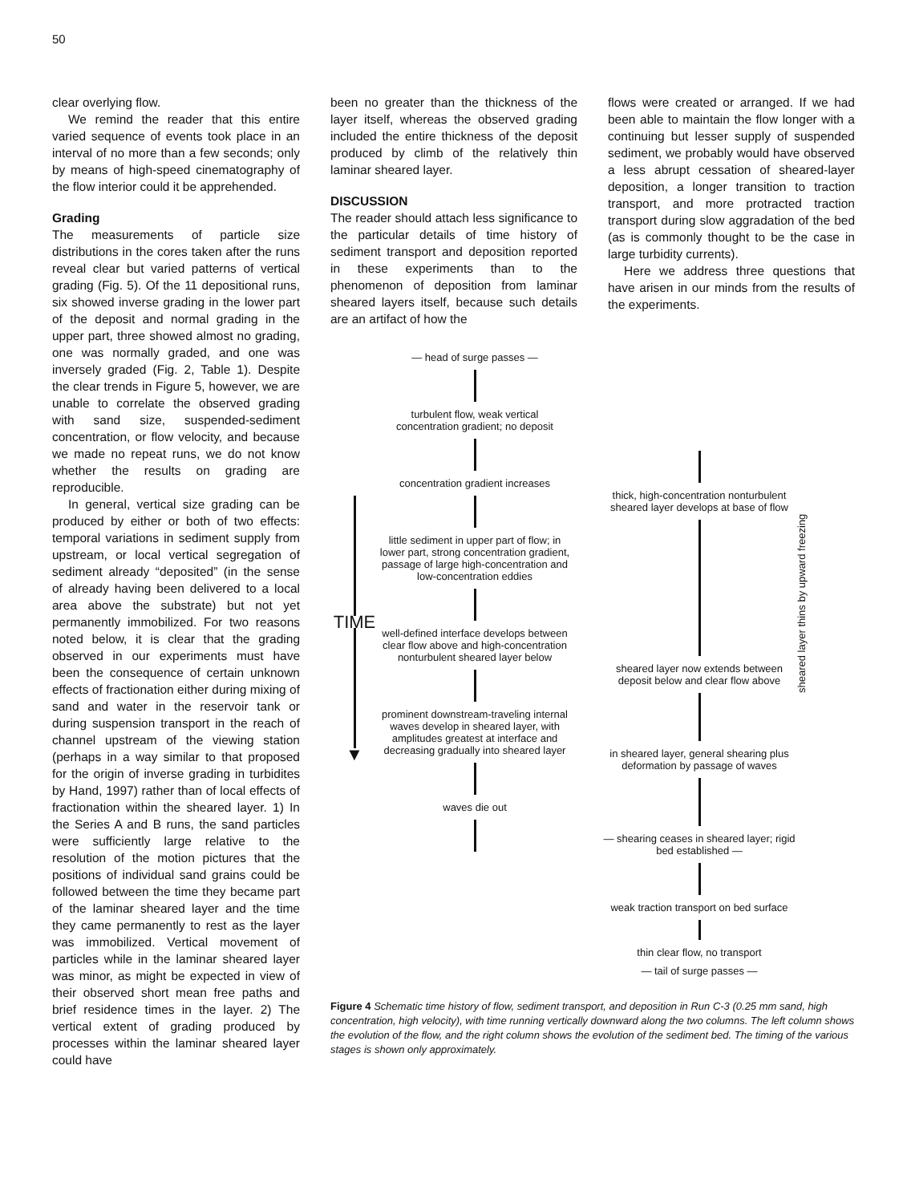50
clear overlying flow.
We remind the reader that this entire varied sequence of events took place in an interval of no more than a few seconds; only by means of high-speed cinematography of the flow interior could it be apprehended.
Grading
The measurements of particle size distributions in the cores taken after the runs reveal clear but varied patterns of vertical grading (Fig. 5). Of the 11 depositional runs, six showed inverse grading in the lower part of the deposit and normal grading in the upper part, three showed almost no grading, one was normally graded, and one was inversely graded (Fig. 2, Table 1). Despite the clear trends in Figure 5, however, we are unable to correlate the observed grading with sand size, suspended-sediment concentration, or flow velocity, and because we made no repeat runs, we do not know whether the results on grading are reproducible.
In general, vertical size grading can be produced by either or both of two effects: temporal variations in sediment supply from upstream, or local vertical segregation of sediment already “deposited” (in the sense of already having been delivered to a local area above the substrate) but not yet permanently immobilized. For two reasons noted below, it is clear that the grading observed in our experiments must have been the consequence of certain unknown effects of fractionation either during mixing of sand and water in the reservoir tank or during suspension transport in the reach of channel upstream of the viewing station (perhaps in a way similar to that proposed for the origin of inverse grading in turbidites by Hand, 1997) rather than of local effects of fractionation within the sheared layer. 1) In the Series A and B runs, the sand particles were sufficiently large relative to the resolution of the motion pictures that the positions of individual sand grains could be followed between the time they became part of the laminar sheared layer and the time they came permanently to rest as the layer was immobilized. Vertical movement of particles while in the laminar sheared layer was minor, as might be expected in view of their observed short mean free paths and brief residence times in the layer. 2) The vertical extent of grading produced by processes within the laminar sheared layer could have
been no greater than the thickness of the layer itself, whereas the observed grading included the entire thickness of the deposit produced by climb of the relatively thin laminar sheared layer.
DISCUSSION
The reader should attach less significance to the particular details of time history of sediment transport and deposition reported in these experiments than to the phenomenon of deposition from laminar sheared layers itself, because such details are an artifact of how the
flows were created or arranged. If we had been able to maintain the flow longer with a continuing but lesser supply of suspended sediment, we probably would have observed a less abrupt cessation of sheared-layer deposition, a longer transition to traction transport, and more protracted traction transport during slow aggradation of the bed (as is commonly thought to be the case in large turbidity currents).
Here we address three questions that have arisen in our minds from the results of the experiments.
TIME
▼
— head of surge passes —
turbulent flow, weak vertical concentration gradient; no deposit
concentration gradient increases
little sediment in upper part of flow; in lower part, strong concentration gradient, passage of large high-concentration and low-concentration eddies
well-defined interface develops between clear flow above and high-concentration nonturbulent sheared layer below
prominent downstream-traveling internal waves develop in sheared layer, with amplitudes greatest at interface and decreasing gradually into sheared layer
waves die out
thick, high-concentration nonturbulent sheared layer develops at base of flow
sheared layer now extends between deposit below and clear flow above
in sheared layer, general shearing plus deformation by passage of waves
— shearing ceases in sheared layer; rigid bed established —
weak traction transport on bed surface
thin clear flow, no transport
— tail of surge passes —
sheared layer thins by upward freezing
Figure 4 Schematic time history of flow, sediment transport, and deposition in Run C-3 (0.25 mm sand, high concentration, high velocity), with time running vertically downward along the two columns. The left column shows the evolution of the flow, and the right column shows the evolution of the sediment bed. The timing of the various stages is shown only approximately.